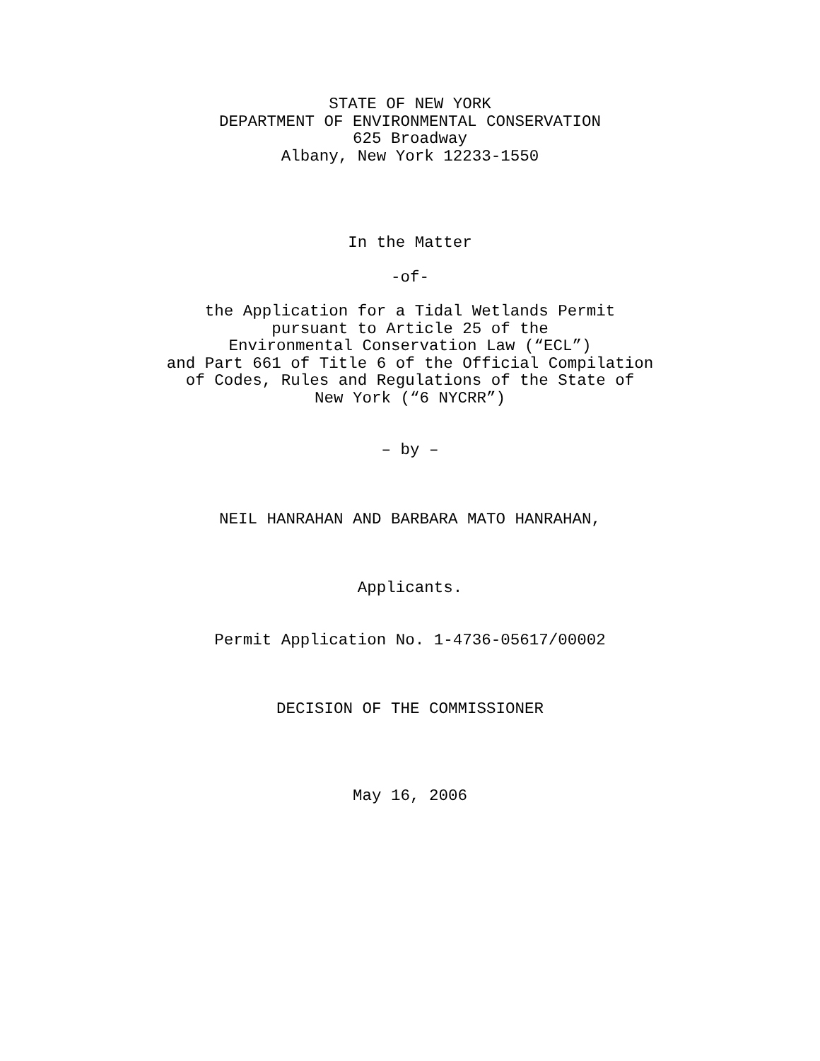STATE OF NEW YORK
DEPARTMENT OF ENVIRONMENTAL CONSERVATION
625 Broadway
Albany, New York 12233-1550
In the Matter
-of-
the Application for a Tidal Wetlands Permit
pursuant to Article 25 of the
Environmental Conservation Law (“ECL”)
and Part 661 of Title 6 of the Official Compilation
of Codes, Rules and Regulations of the State of
New York (“6 NYCRR”)
– by –
NEIL HANRAHAN AND BARBARA MATO HANRAHAN,
Applicants.
Permit Application No. 1-4736-05617/00002
DECISION OF THE COMMISSIONER
May 16, 2006